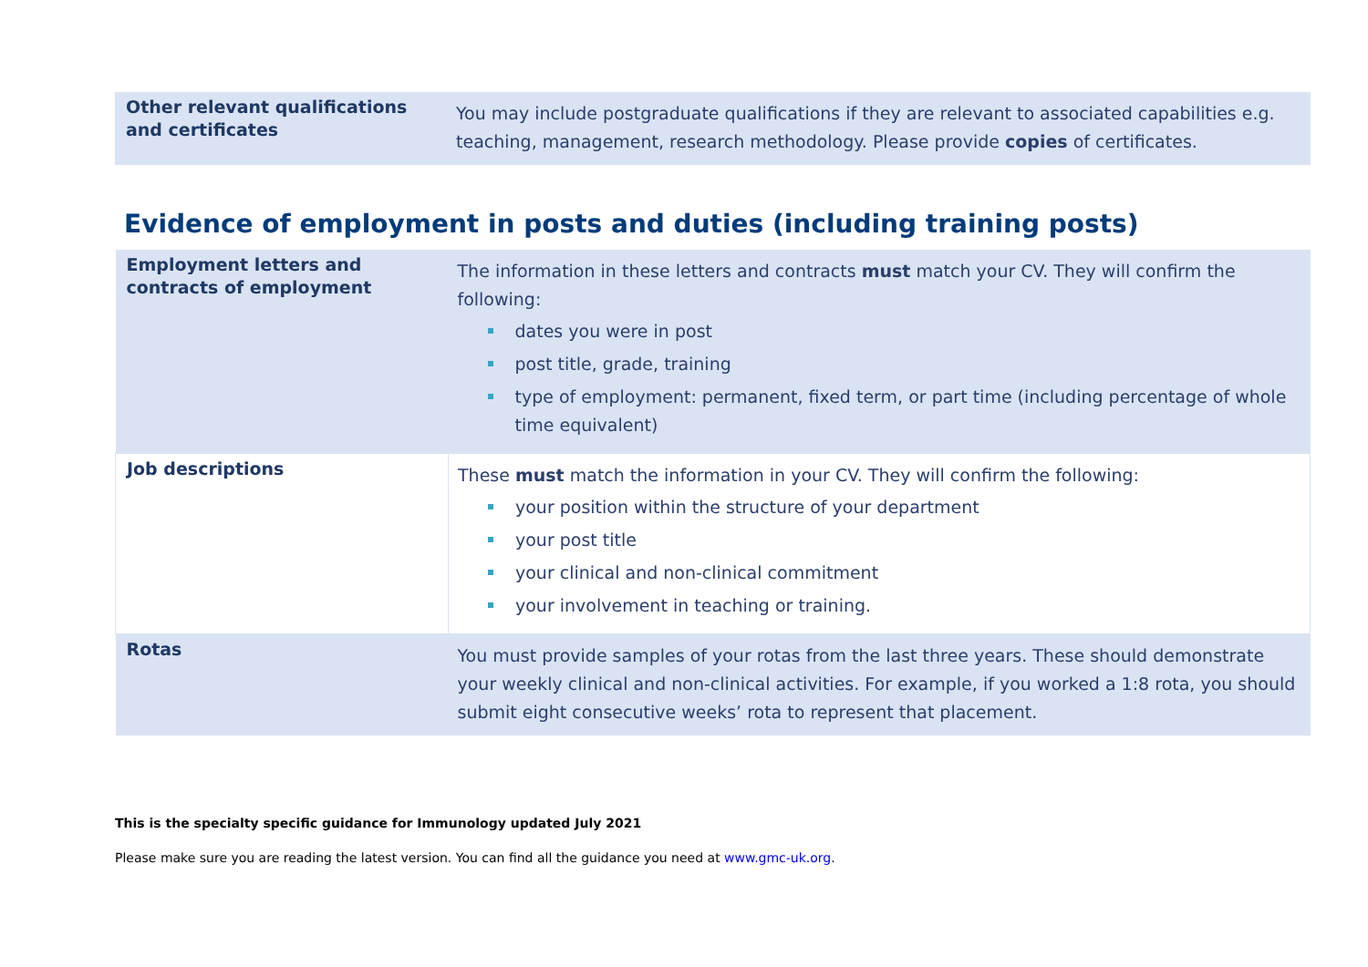| Other relevant qualifications and certificates | You may include postgraduate qualifications if they are relevant to associated capabilities e.g. teaching, management, research methodology. Please provide copies of certificates. |
Evidence of employment in posts and duties (including training posts)
| Employment letters and contracts of employment | The information in these letters and contracts must match your CV. They will confirm the following: dates you were in post post title, grade, training type of employment: permanent, fixed term, or part time (including percentage of whole time equivalent) |
| Job descriptions | These must match the information in your CV. They will confirm the following: your position within the structure of your department your post title your clinical and non-clinical commitment your involvement in teaching or training. |
| Rotas | You must provide samples of your rotas from the last three years. These should demonstrate your weekly clinical and non-clinical activities. For example, if you worked a 1:8 rota, you should submit eight consecutive weeks’ rota to represent that placement. |
This is the specialty specific guidance for Immunology updated July 2021
Please make sure you are reading the latest version. You can find all the guidance you need at www.gmc-uk.org.